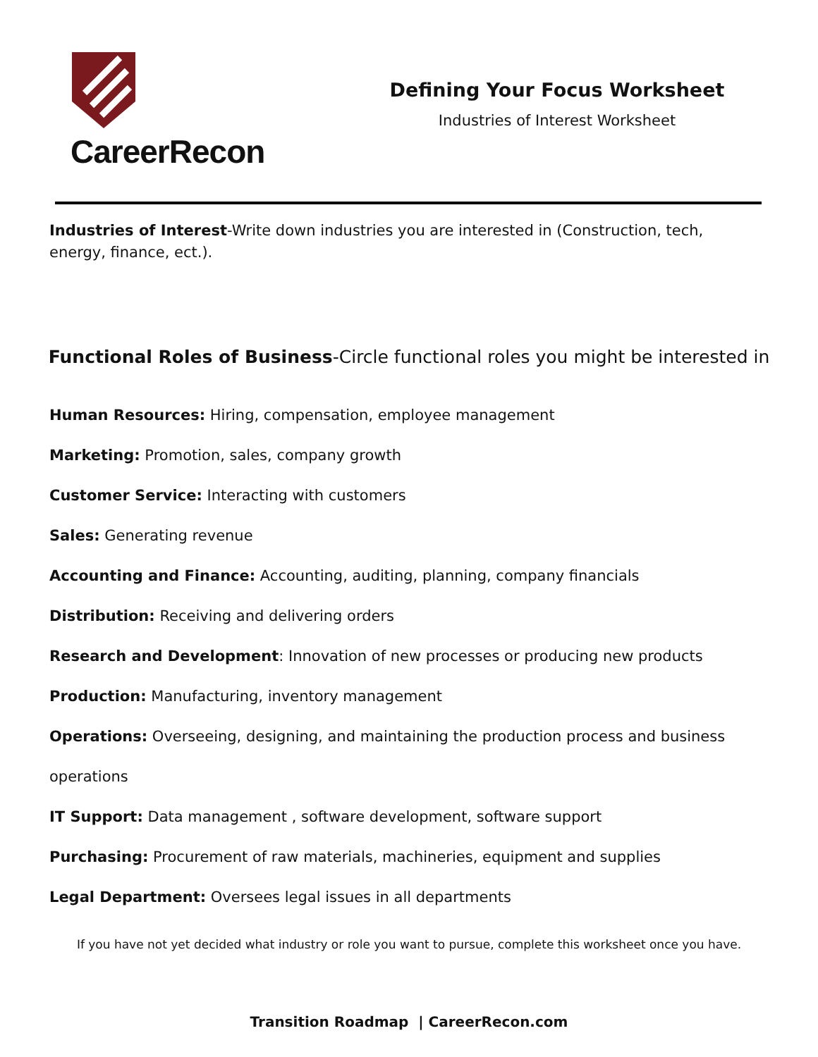CareerRecon
Defining Your Focus Worksheet
Industries of Interest Worksheet
Industries of Interest-Write down industries you are interested in (Construction, tech, energy, finance, ect.).
Functional Roles of Business-Circle functional roles you might be interested in
Human Resources: Hiring, compensation, employee management
Marketing: Promotion, sales, company growth
Customer Service: Interacting with customers
Sales: Generating revenue
Accounting and Finance: Accounting, auditing, planning, company financials
Distribution: Receiving and delivering orders
Research and Development: Innovation of new processes or producing new products
Production: Manufacturing, inventory management
Operations: Overseeing, designing, and maintaining the production process and business operations
IT Support: Data management , software development, software support
Purchasing: Procurement of raw materials, machineries, equipment and supplies
Legal Department: Oversees legal issues in all departments
If you have not yet decided what industry or role you want to pursue, complete this worksheet once you have.
Transition Roadmap | CareerRecon.com